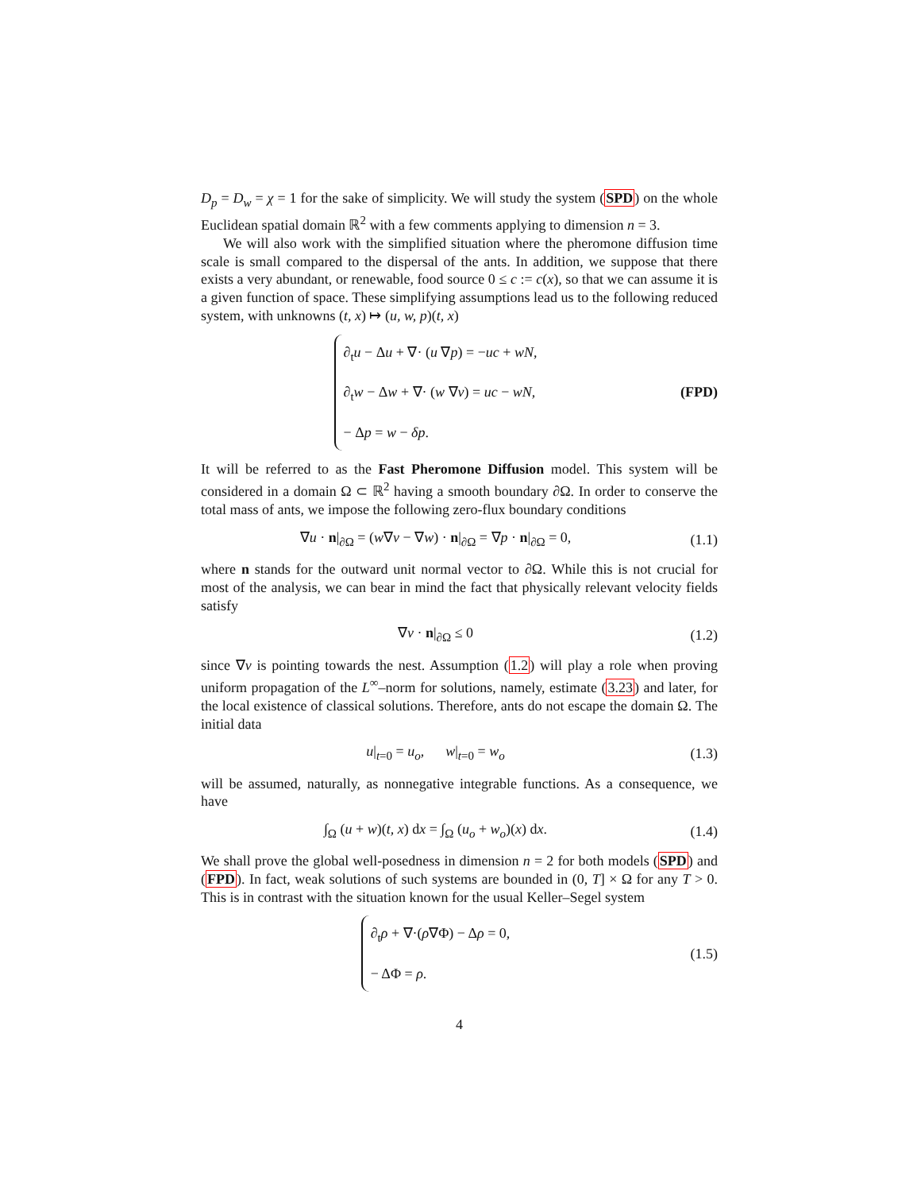D<sub>p</sub> = D<sub>w</sub> = χ = 1 for the sake of simplicity. We will study the system (SPD) on the whole Euclidean spatial domain ℝ<sup>2</sup> with a few comments applying to dimension n = 3.
We will also work with the simplified situation where the pheromone diffusion time scale is small compared to the dispersal of the ants. In addition, we suppose that there exists a very abundant, or renewable, food source 0 ≤ c := c(x), so that we can assume it is a given function of space. These simplifying assumptions lead us to the following reduced system, with unknowns (t, x) ↦ (u, w, p)(t, x)
∂<sub>t</sub>u − Δu + ∇· (u ∇p) = −uc + wN,
∂<sub>t</sub>w − Δw + ∇· (w ∇v) = uc − wN,
− Δp = w − δp.
(FPD)
It will be referred to as the Fast Pheromone Diffusion model. This system will be considered in a domain Ω ⊂ ℝ<sup>2</sup> having a smooth boundary ∂Ω. In order to conserve the total mass of ants, we impose the following zero-flux boundary conditions
∇u · n|<sub>∂Ω</sub> = (w∇v − ∇w) · n|<sub>∂Ω</sub> = ∇p · n|<sub>∂Ω</sub> = 0,
(1.1)
where n stands for the outward unit normal vector to ∂Ω. While this is not crucial for most of the analysis, we can bear in mind the fact that physically relevant velocity fields satisfy
∇v · n|<sub>∂Ω</sub> ≤ 0 (1.2)
since ∇v is pointing towards the nest. Assumption (1.2) will play a role when proving uniform propagation of the L<sup>∞</sup>–norm for solutions, namely, estimate (3.23) and later, for the local existence of classical solutions. Therefore, ants do not escape the domain Ω. The initial data
u|<sub>t=0</sub> = u<sub>o</sub>, w|<sub>t=0</sub> = w<sub>o</sub> (1.3)
will be assumed, naturally, as nonnegative integrable functions. As a consequence, we have
∫<sub>Ω</sub> (u + w)(t, x) dx = ∫<sub>Ω</sub> (u<sub>o</sub> + w<sub>o</sub>)(x) dx.
(1.4)
We shall prove the global well-posedness in dimension n = 2 for both models (SPD) and (FPD). In fact, weak solutions of such systems are bounded in (0, T] × Ω for any T > 0. This is in contrast with the situation known for the usual Keller–Segel system
∂<sub>t</sub>ρ + ∇·(ρ∇Φ) − Δρ = 0,
− ΔΦ = ρ.
(1.5)
4